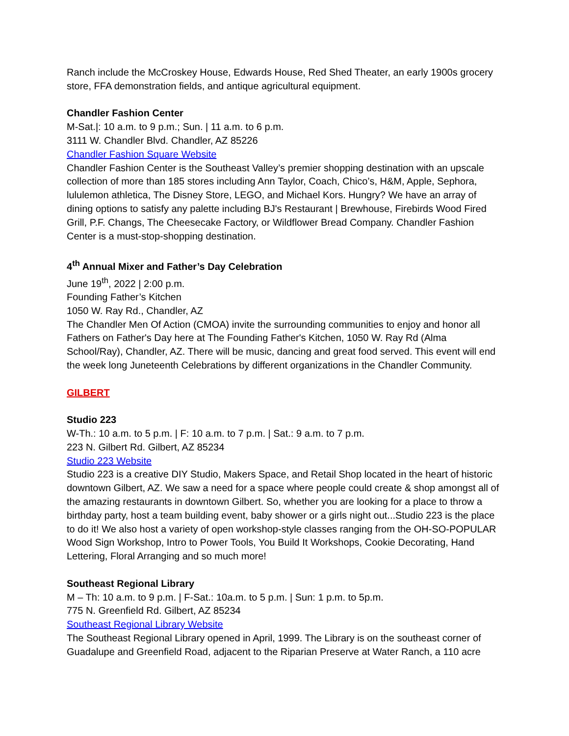Ranch include the McCroskey House, Edwards House, Red Shed Theater, an early 1900s grocery store, FFA demonstration fields, and antique agricultural equipment.
Chandler Fashion Center
M-Sat.|: 10 a.m. to 9 p.m.; Sun. | 11 a.m. to 6 p.m.
3111 W. Chandler Blvd. Chandler, AZ 85226
Chandler Fashion Square Website
Chandler Fashion Center is the Southeast Valley’s premier shopping destination with an upscale collection of more than 185 stores including Ann Taylor, Coach, Chico’s, H&M, Apple, Sephora, lululemon athletica, The Disney Store, LEGO, and Michael Kors. Hungry? We have an array of dining options to satisfy any palette including BJ's Restaurant | Brewhouse, Firebirds Wood Fired Grill, P.F. Changs, The Cheesecake Factory, or Wildflower Bread Company. Chandler Fashion Center is a must-stop-shopping destination.
4<sup>th</sup> Annual Mixer and Father’s Day Celebration
June 19<sup>th</sup>, 2022 | 2:00 p.m.
Founding Father’s Kitchen
1050 W. Ray Rd., Chandler, AZ
The Chandler Men Of Action (CMOA) invite the surrounding communities to enjoy and honor all Fathers on Father's Day here at The Founding Father's Kitchen, 1050 W. Ray Rd (Alma School/Ray), Chandler, AZ. There will be music, dancing and great food served. This event will end the week long Juneteenth Celebrations by different organizations in the Chandler Community.
GILBERT
Studio 223
W-Th.: 10 a.m. to 5 p.m. | F: 10 a.m. to 7 p.m. | Sat.: 9 a.m. to 7 p.m.
223 N. Gilbert Rd. Gilbert, AZ 85234
Studio 223 Website
Studio 223 is a creative DIY Studio, Makers Space, and Retail Shop located in the heart of historic downtown Gilbert, AZ. We saw a need for a space where people could create & shop amongst all of the amazing restaurants in downtown Gilbert. So, whether you are looking for a place to throw a birthday party, host a team building event, baby shower or a girls night out...Studio 223 is the place to do it! We also host a variety of open workshop-style classes ranging from the OH-SO-POPULAR Wood Sign Workshop, Intro to Power Tools, You Build It Workshops, Cookie Decorating, Hand Lettering, Floral Arranging and so much more!
Southeast Regional Library
M – Th: 10 a.m. to 9 p.m. | F-Sat.: 10a.m. to 5 p.m. | Sun: 1 p.m. to 5p.m.
775 N. Greenfield Rd. Gilbert, AZ 85234
Southeast Regional Library Website
The Southeast Regional Library opened in April, 1999. The Library is on the southeast corner of Guadalupe and Greenfield Road, adjacent to the Riparian Preserve at Water Ranch, a 110 acre